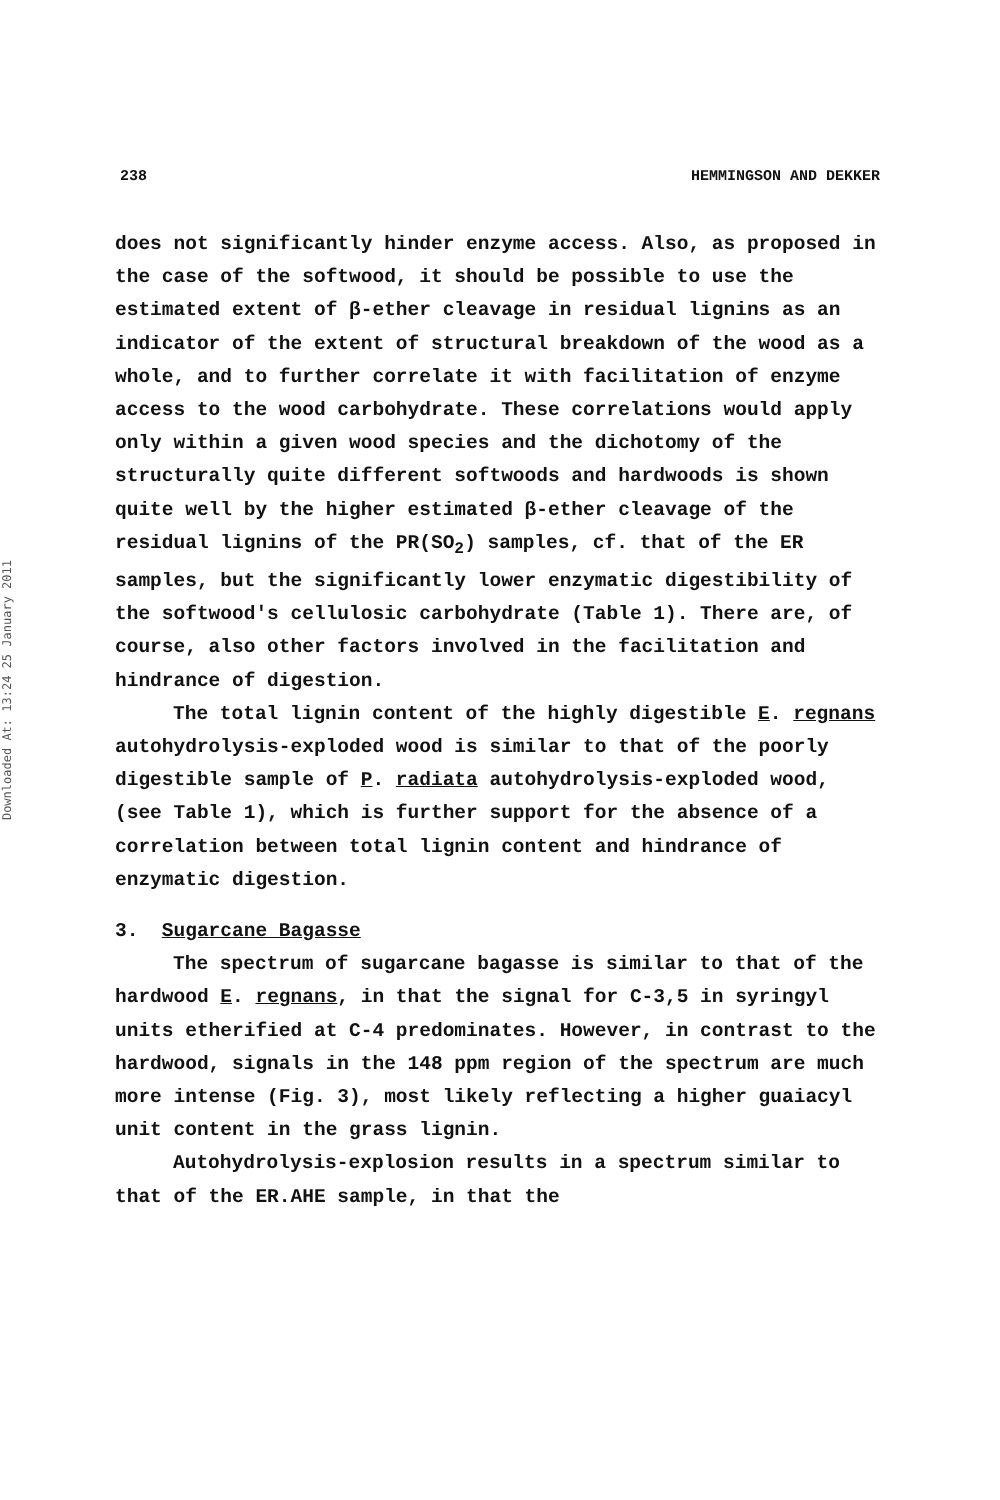Downloaded At: 13:24 25 January 2011
238 HEMMINGSON AND DEKKER
does not significantly hinder enzyme access. Also, as proposed in the case of the softwood, it should be possible to use the estimated extent of β-ether cleavage in residual lignins as an indicator of the extent of structural breakdown of the wood as a whole, and to further correlate it with facilitation of enzyme access to the wood carbohydrate. These correlations would apply only within a given wood species and the dichotomy of the structurally quite different softwoods and hardwoods is shown quite well by the higher estimated β-ether cleavage of the residual lignins of the PR(SO<sub>2</sub>) samples, cf. that of the ER samples, but the significantly lower enzymatic digestibility of the softwood's cellulosic carbohydrate (Table 1). There are, of course, also other factors involved in the facilitation and hindrance of digestion.
The total lignin content of the highly digestible E. regnans autohydrolysis-exploded wood is similar to that of the poorly digestible sample of P. radiata autohydrolysis-exploded wood, (see Table 1), which is further support for the absence of a correlation between total lignin content and hindrance of enzymatic digestion.
3. Sugarcane Bagasse
The spectrum of sugarcane bagasse is similar to that of the hardwood E. regnans, in that the signal for C-3,5 in syringyl units etherified at C-4 predominates. However, in contrast to the hardwood, signals in the 148 ppm region of the spectrum are much more intense (Fig. 3), most likely reflecting a higher guaiacyl unit content in the grass lignin.
Autohydrolysis-explosion results in a spectrum similar to that of the ER.AHE sample, in that the